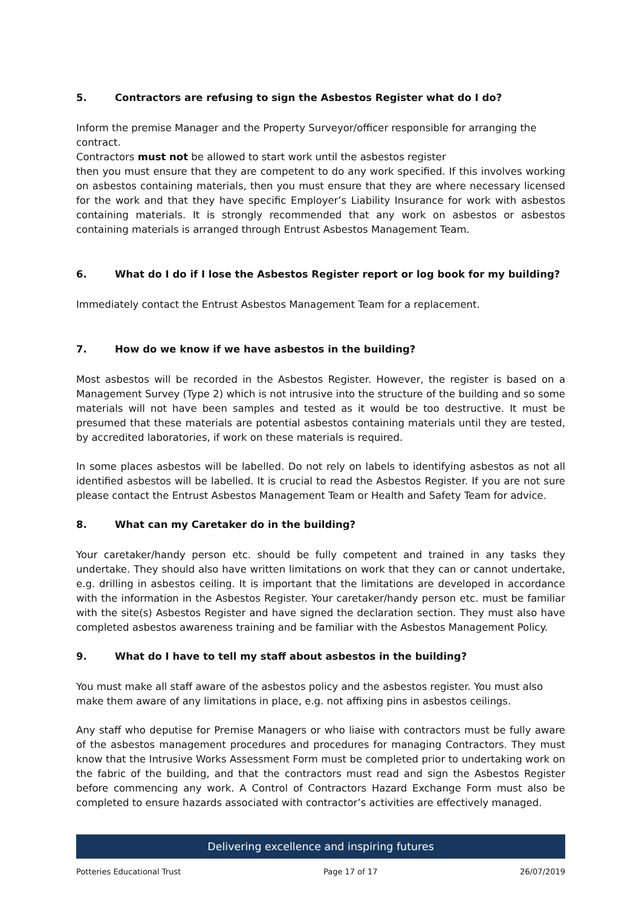5. Contractors are refusing to sign the Asbestos Register what do I do?
Inform the premise Manager and the Property Surveyor/officer responsible for arranging the contract.
Contractors must not be allowed to start work until the asbestos register
then you must ensure that they are competent to do any work specified. If this involves working on asbestos containing materials, then you must ensure that they are where necessary licensed for the work and that they have specific Employer’s Liability Insurance for work with asbestos containing materials. It is strongly recommended that any work on asbestos or asbestos containing materials is arranged through Entrust Asbestos Management Team.
6. What do I do if I lose the Asbestos Register report or log book for my building?
Immediately contact the Entrust Asbestos Management Team for a replacement.
7. How do we know if we have asbestos in the building?
Most asbestos will be recorded in the Asbestos Register. However, the register is based on a Management Survey (Type 2) which is not intrusive into the structure of the building and so some materials will not have been samples and tested as it would be too destructive. It must be presumed that these materials are potential asbestos containing materials until they are tested, by accredited laboratories, if work on these materials is required.
In some places asbestos will be labelled. Do not rely on labels to identifying asbestos as not all identified asbestos will be labelled. It is crucial to read the Asbestos Register. If you are not sure please contact the Entrust Asbestos Management Team or Health and Safety Team for advice.
8. What can my Caretaker do in the building?
Your caretaker/handy person etc. should be fully competent and trained in any tasks they undertake. They should also have written limitations on work that they can or cannot undertake, e.g. drilling in asbestos ceiling. It is important that the limitations are developed in accordance with the information in the Asbestos Register. Your caretaker/handy person etc. must be familiar with the site(s) Asbestos Register and have signed the declaration section. They must also have completed asbestos awareness training and be familiar with the Asbestos Management Policy.
9. What do I have to tell my staff about asbestos in the building?
You must make all staff aware of the asbestos policy and the asbestos register. You must also make them aware of any limitations in place, e.g. not affixing pins in asbestos ceilings.
Any staff who deputise for Premise Managers or who liaise with contractors must be fully aware of the asbestos management procedures and procedures for managing Contractors. They must know that the Intrusive Works Assessment Form must be completed prior to undertaking work on the fabric of the building, and that the contractors must read and sign the Asbestos Register before commencing any work. A Control of Contractors Hazard Exchange Form must also be completed to ensure hazards associated with contractor’s activities are effectively managed.
Delivering excellence and inspiring futures
Potteries Educational Trust Page 17 of 17 26/07/2019